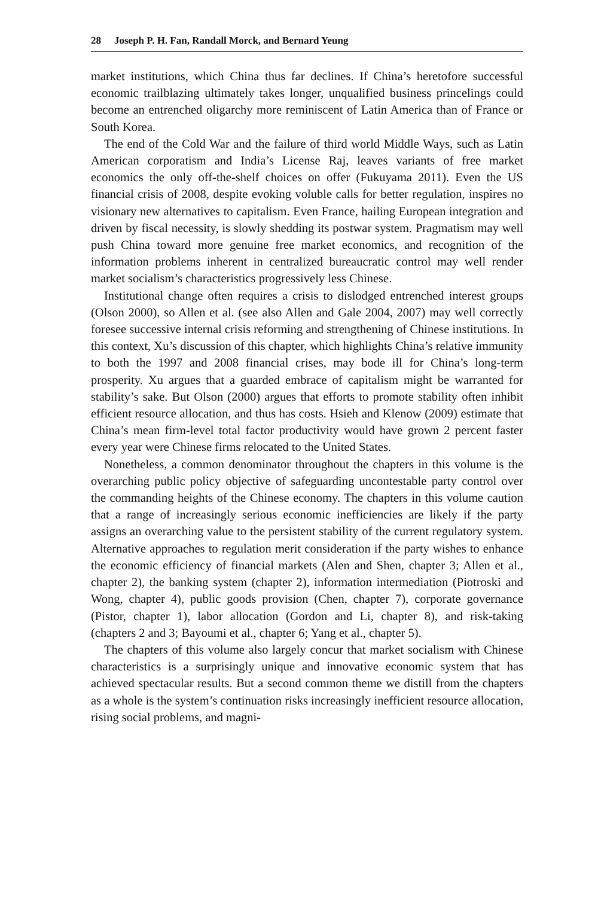28 Joseph P. H. Fan, Randall Morck, and Bernard Yeung
market institutions, which China thus far declines. If China’s heretofore successful economic trailblazing ultimately takes longer, unqualified business princelings could become an entrenched oligarchy more reminiscent of Latin America than of France or South Korea.
The end of the Cold War and the failure of third world Middle Ways, such as Latin American corporatism and India’s License Raj, leaves variants of free market economics the only off-the-shelf choices on offer (Fukuyama 2011). Even the US financial crisis of 2008, despite evoking voluble calls for better regulation, inspires no visionary new alternatives to capitalism. Even France, hailing European integration and driven by fiscal necessity, is slowly shedding its postwar system. Pragmatism may well push China toward more genuine free market economics, and recognition of the information problems inherent in centralized bureaucratic control may well render market socialism’s characteristics progressively less Chinese.
Institutional change often requires a crisis to dislodged entrenched interest groups (Olson 2000), so Allen et al. (see also Allen and Gale 2004, 2007) may well correctly foresee successive internal crisis reforming and strengthening of Chinese institutions. In this context, Xu’s discussion of this chapter, which highlights China’s relative immunity to both the 1997 and 2008 financial crises, may bode ill for China’s long-term prosperity. Xu argues that a guarded embrace of capitalism might be warranted for stability’s sake. But Olson (2000) argues that efforts to promote stability often inhibit efficient resource allocation, and thus has costs. Hsieh and Klenow (2009) estimate that China’s mean firm-level total factor productivity would have grown 2 percent faster every year were Chinese firms relocated to the United States.
Nonetheless, a common denominator throughout the chapters in this volume is the overarching public policy objective of safeguarding uncontestable party control over the commanding heights of the Chinese economy. The chapters in this volume caution that a range of increasingly serious economic inefficiencies are likely if the party assigns an overarching value to the persistent stability of the current regulatory system. Alternative approaches to regulation merit consideration if the party wishes to enhance the economic efficiency of financial markets (Alen and Shen, chapter 3; Allen et al., chapter 2), the banking system (chapter 2), information intermediation (Piotroski and Wong, chapter 4), public goods provision (Chen, chapter 7), corporate governance (Pistor, chapter 1), labor allocation (Gordon and Li, chapter 8), and risk-taking (chapters 2 and 3; Bayoumi et al., chapter 6; Yang et al., chapter 5).
The chapters of this volume also largely concur that market socialism with Chinese characteristics is a surprisingly unique and innovative economic system that has achieved spectacular results. But a second common theme we distill from the chapters as a whole is the system’s continuation risks increasingly inefficient resource allocation, rising social problems, and magni-